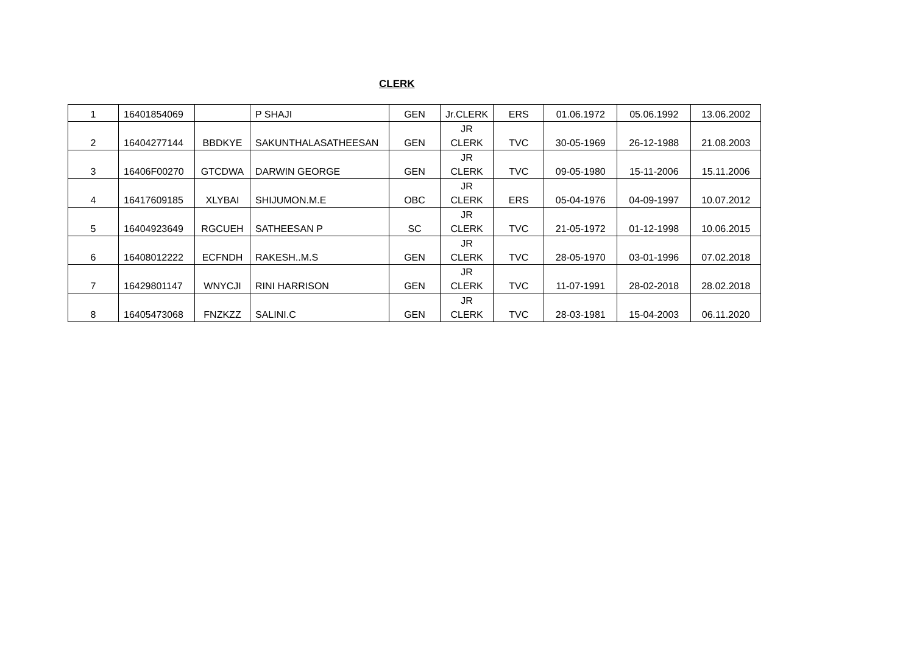CLERK
| 1 | 16401854069 | | P SHAJI | GEN | Jr.CLERK | ERS | 01.06.1972 | 05.06.1992 | 13.06.2002 |
| 2 | 16404277144 | BBDKYE | SAKUNTHALASATHEESAN | GEN | JR CLERK | TVC | 30-05-1969 | 26-12-1988 | 21.08.2003 |
| 3 | 16406F00270 | GTCDWA | DARWIN GEORGE | GEN | JR CLERK | TVC | 09-05-1980 | 15-11-2006 | 15.11.2006 |
| 4 | 16417609185 | XLYBAI | SHIJUMON.M.E | OBC | JR CLERK | ERS | 05-04-1976 | 04-09-1997 | 10.07.2012 |
| 5 | 16404923649 | RGCUEH | SATHEESAN P | SC | JR CLERK | TVC | 21-05-1972 | 01-12-1998 | 10.06.2015 |
| 6 | 16408012222 | ECFNDH | RAKESH..M.S | GEN | JR CLERK | TVC | 28-05-1970 | 03-01-1996 | 07.02.2018 |
| 7 | 16429801147 | WNYCJI | RINI HARRISON | GEN | JR CLERK | TVC | 11-07-1991 | 28-02-2018 | 28.02.2018 |
| 8 | 16405473068 | FNZKZZ | SALINI.C | GEN | JR CLERK | TVC | 28-03-1981 | 15-04-2003 | 06.11.2020 |